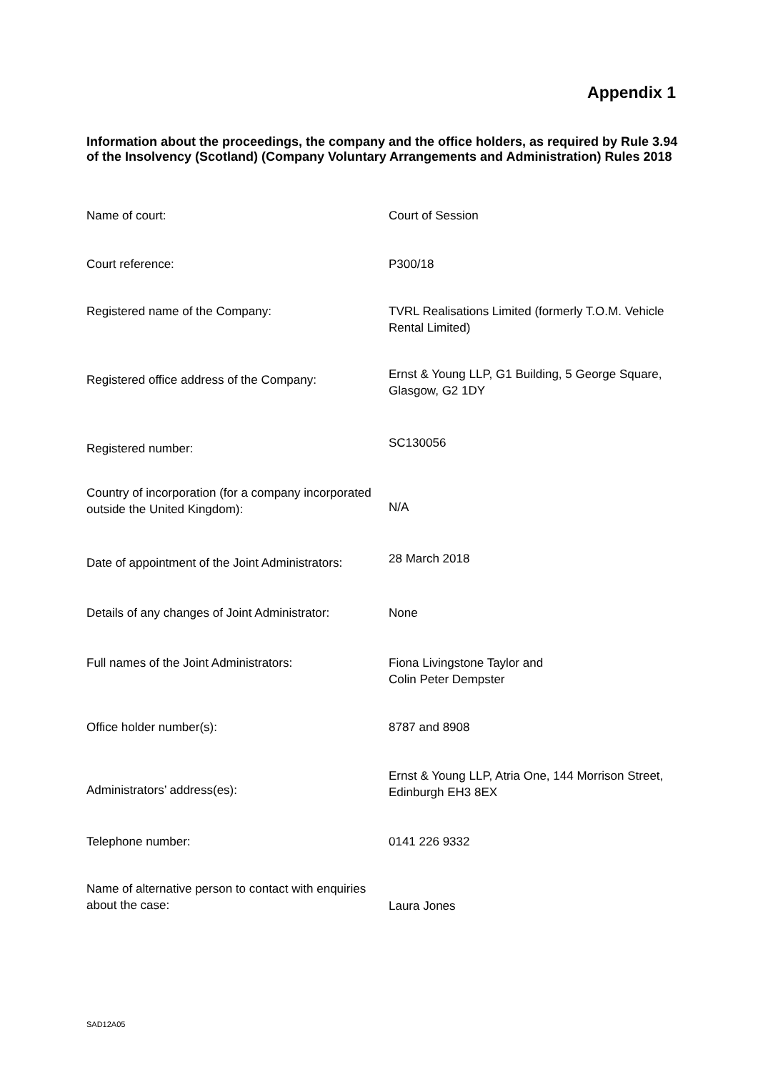Appendix 1
Information about the proceedings, the company and the office holders, as required by Rule 3.94 of the Insolvency (Scotland) (Company Voluntary Arrangements and Administration) Rules 2018
| Name of court: | Court of Session |
| Court reference: | P300/18 |
| Registered name of the Company: | TVRL Realisations Limited (formerly T.O.M. Vehicle Rental Limited) |
| Registered office address of the Company: | Ernst & Young LLP, G1 Building, 5 George Square, Glasgow, G2 1DY |
| Registered number: | SC130056 |
| Country of incorporation (for a company incorporated outside the United Kingdom): | N/A |
| Date of appointment of the Joint Administrators: | 28 March 2018 |
| Details of any changes of Joint Administrator: | None |
| Full names of the Joint Administrators: | Fiona Livingstone Taylor and Colin Peter Dempster |
| Office holder number(s): | 8787 and 8908 |
| Administrators’ address(es): | Ernst & Young LLP, Atria One, 144 Morrison Street, Edinburgh EH3 8EX |
| Telephone number: | 0141 226 9332 |
| Name of alternative person to contact with enquiries about the case: | Laura Jones |
SAD12A05